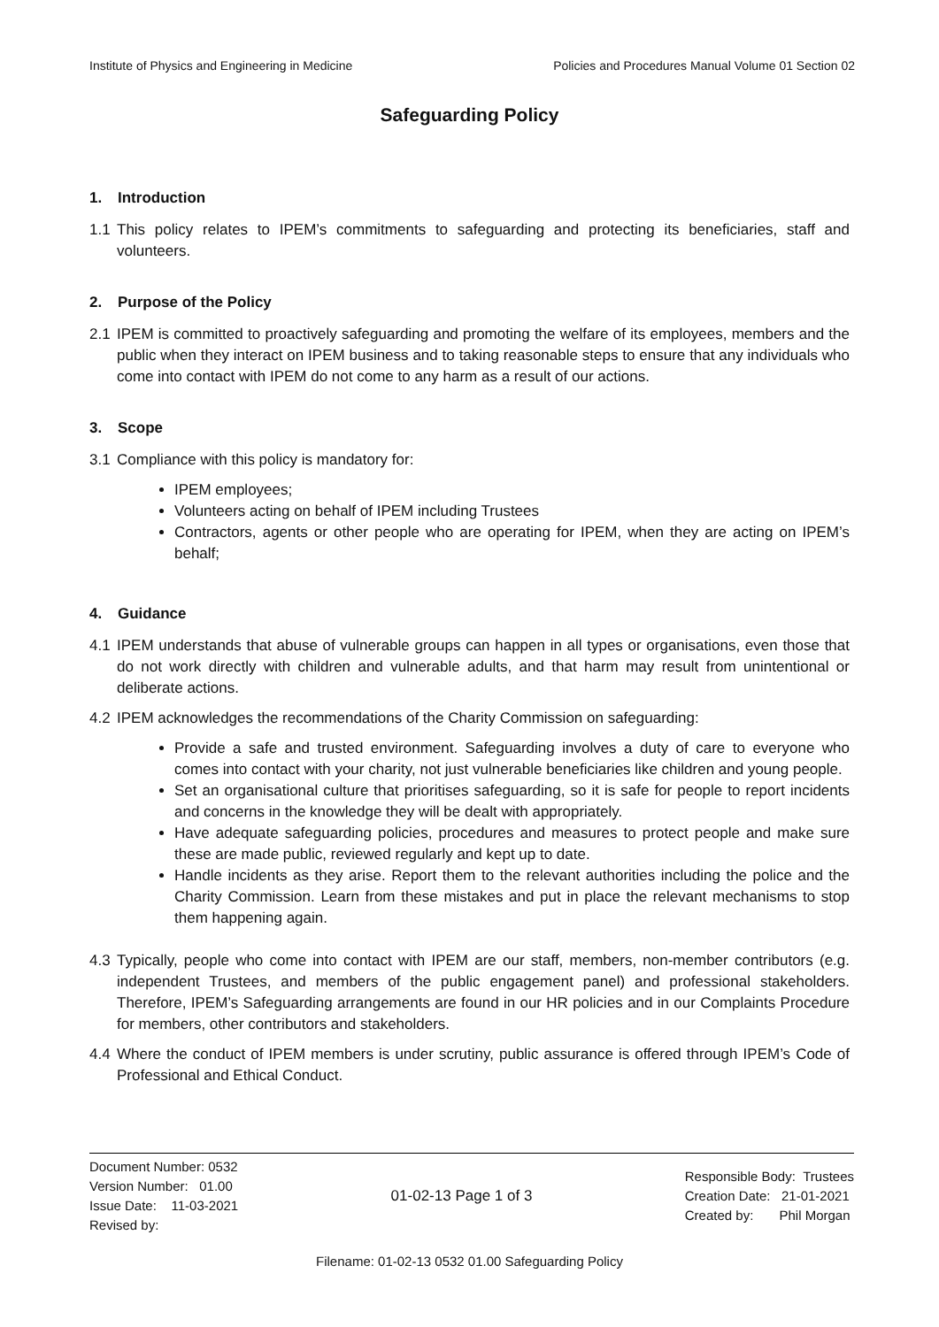Institute of Physics and Engineering in Medicine Policies and Procedures Manual Volume 01 Section 02
Safeguarding Policy
1. Introduction
1.1 This policy relates to IPEM’s commitments to safeguarding and protecting its beneficiaries, staff and volunteers.
2. Purpose of the Policy
2.1 IPEM is committed to proactively safeguarding and promoting the welfare of its employees, members and the public when they interact on IPEM business and to taking reasonable steps to ensure that any individuals who come into contact with IPEM do not come to any harm as a result of our actions.
3. Scope
3.1 Compliance with this policy is mandatory for:
IPEM employees;
Volunteers acting on behalf of IPEM including Trustees
Contractors, agents or other people who are operating for IPEM, when they are acting on IPEM’s behalf;
4. Guidance
4.1 IPEM understands that abuse of vulnerable groups can happen in all types or organisations, even those that do not work directly with children and vulnerable adults, and that harm may result from unintentional or deliberate actions.
4.2 IPEM acknowledges the recommendations of the Charity Commission on safeguarding:
Provide a safe and trusted environment. Safeguarding involves a duty of care to everyone who comes into contact with your charity, not just vulnerable beneficiaries like children and young people.
Set an organisational culture that prioritises safeguarding, so it is safe for people to report incidents and concerns in the knowledge they will be dealt with appropriately.
Have adequate safeguarding policies, procedures and measures to protect people and make sure these are made public, reviewed regularly and kept up to date.
Handle incidents as they arise. Report them to the relevant authorities including the police and the Charity Commission. Learn from these mistakes and put in place the relevant mechanisms to stop them happening again.
4.3 Typically, people who come into contact with IPEM are our staff, members, non-member contributors (e.g. independent Trustees, and members of the public engagement panel) and professional stakeholders. Therefore, IPEM’s Safeguarding arrangements are found in our HR policies and in our Complaints Procedure for members, other contributors and stakeholders.
4.4 Where the conduct of IPEM members is under scrutiny, public assurance is offered through IPEM’s Code of Professional and Ethical Conduct.
Document Number: 0532
Version Number: 01.00
Issue Date: 11-03-2021
Revised by:
01-02-13 Page 1 of 3
Responsible Body: Trustees
Creation Date: 21-01-2021
Created by: Phil Morgan
Filename: 01-02-13 0532 01.00 Safeguarding Policy